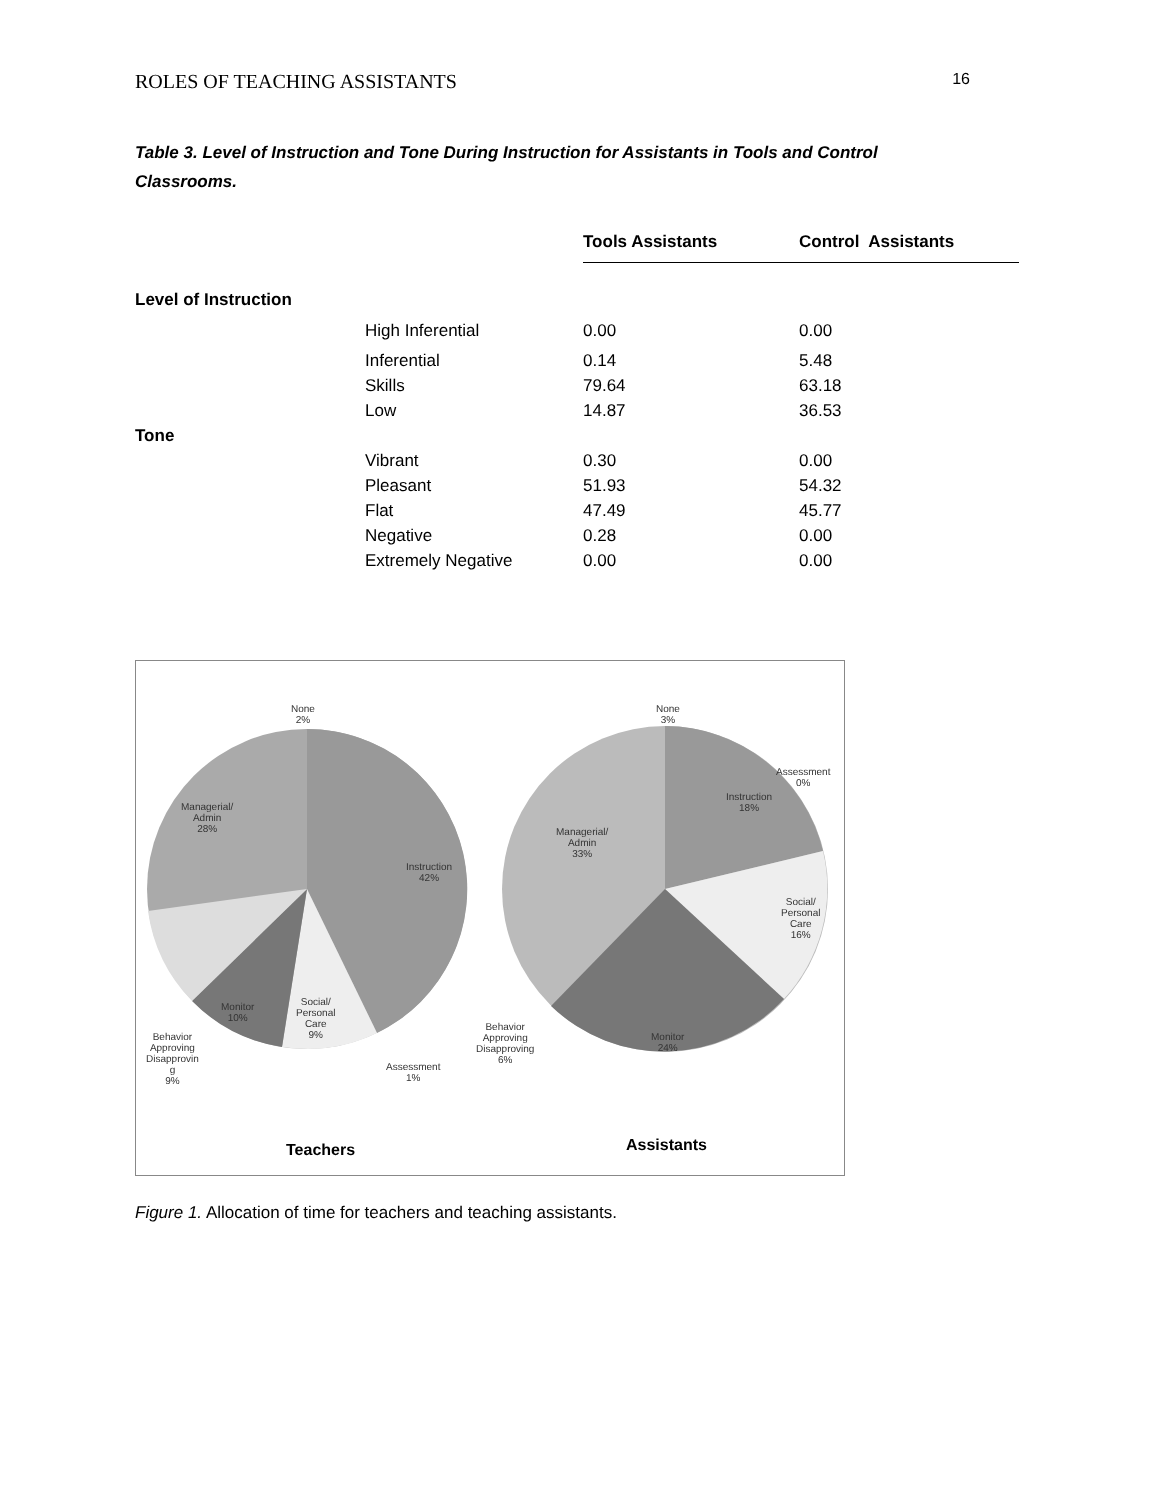ROLES OF TEACHING ASSISTANTS 16
Table 3. Level of Instruction and Tone During Instruction for Assistants in Tools and Control Classrooms.
| | | Tools Assistants | Control Assistants |
| --- | --- | --- | --- |
| Level of Instruction | | | |
| | High Inferential | 0.00 | 0.00 |
| | Inferential | 0.14 | 5.48 |
| | Skills | 79.64 | 63.18 |
| | Low | 14.87 | 36.53 |
| Tone | | | |
| | Vibrant | 0.30 | 0.00 |
| | Pleasant | 51.93 | 54.32 |
| | Flat | 47.49 | 45.77 |
| | Negative | 0.28 | 0.00 |
| | Extremely Negative | 0.00 | 0.00 |
None
2%
Managerial/
Admin
28%
Instruction
42%
Monitor
10%
Social/
Personal
Care
9%
Behavior
Approving
Disapprovin
g
9%
Assessment
1%
None
3%
Assessment
0%
Instruction
18%
Managerial/
Admin
33%
Social/
Personal
Care
16%
Monitor
24%
Behavior
Approving
Disapproving
6%
Teachers Assistants
Figure 1. Allocation of time for teachers and teaching assistants.